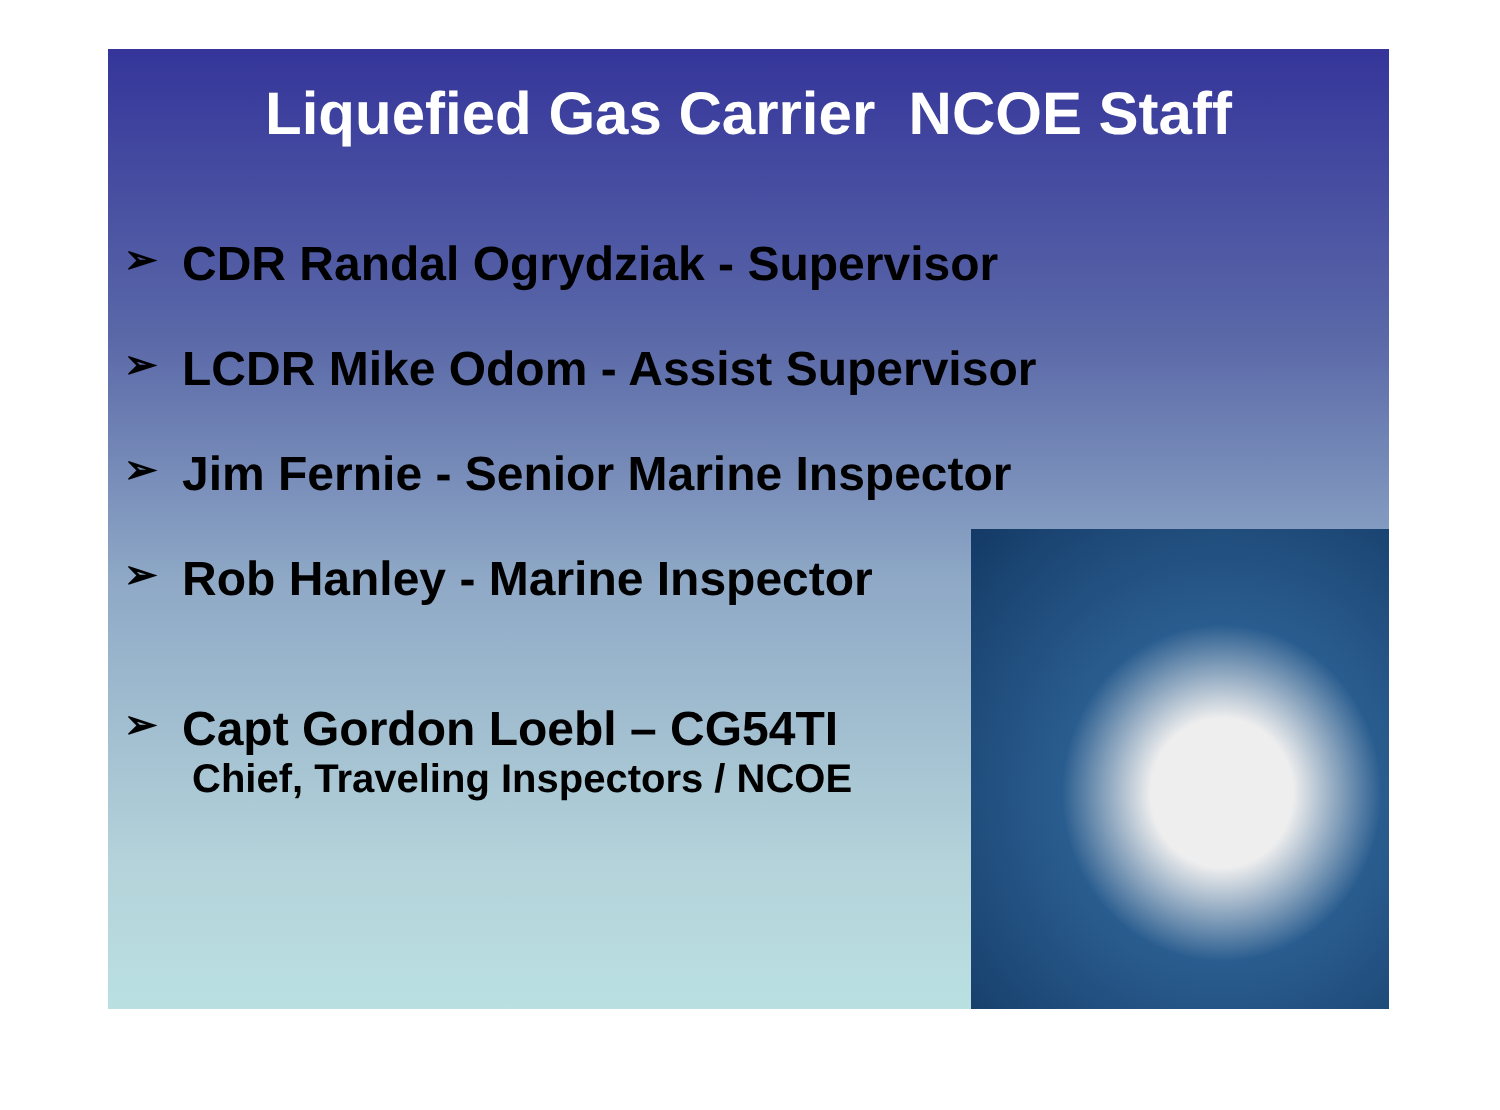Liquefied Gas Carrier NCOE Staff
➢ CDR Randal Ogrydziak - Supervisor
➢ LCDR Mike Odom - Assist Supervisor
➢ Jim Fernie - Senior Marine Inspector
➢ Rob Hanley - Marine Inspector
➢ Capt Gordon Loebl – CG54TI
Chief, Traveling Inspectors / NCOE